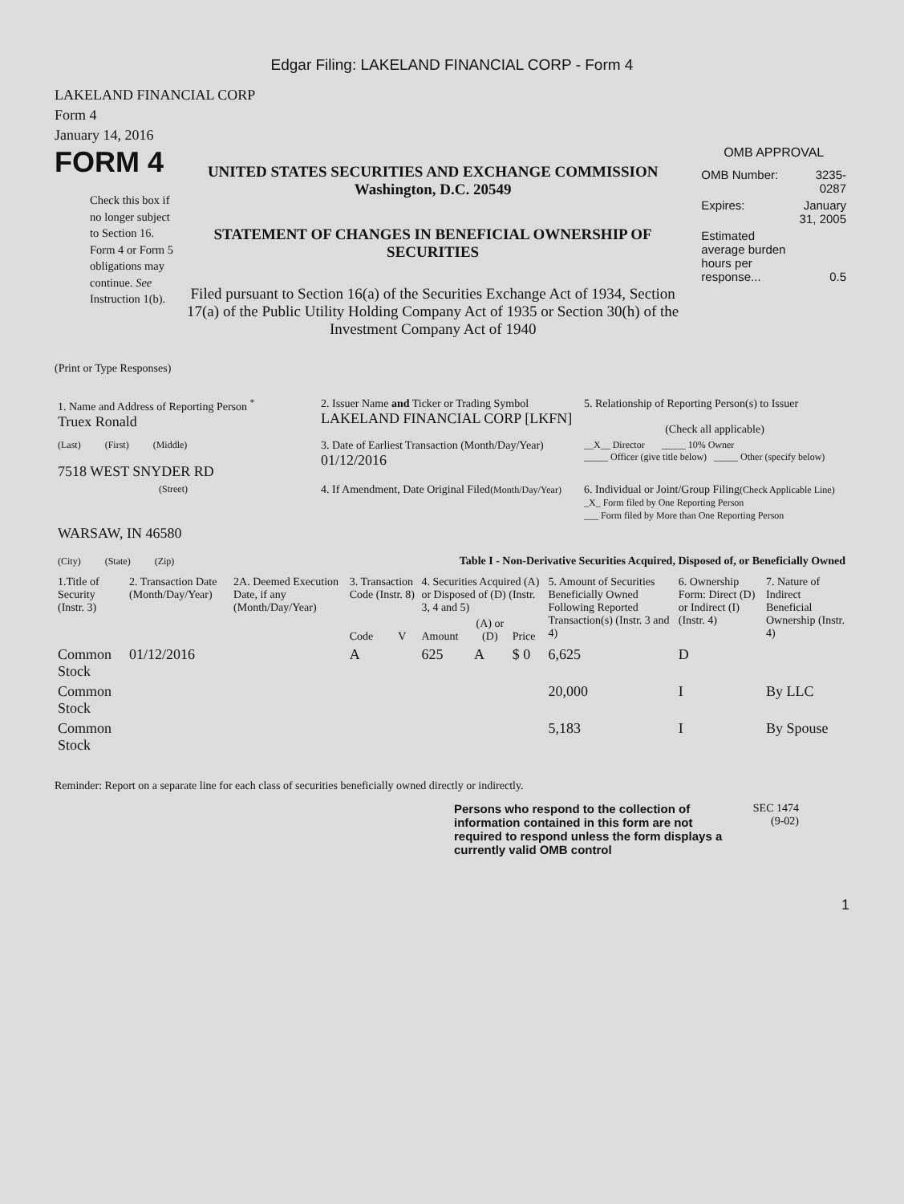Edgar Filing: LAKELAND FINANCIAL CORP - Form 4
LAKELAND FINANCIAL CORP
Form 4
January 14, 2016
FORM 4
Check this box if no longer subject to Section 16. Form 4 or Form 5 obligations may continue. See Instruction 1(b).
UNITED STATES SECURITIES AND EXCHANGE COMMISSION
Washington, D.C. 20549
STATEMENT OF CHANGES IN BENEFICIAL OWNERSHIP OF SECURITIES
Filed pursuant to Section 16(a) of the Securities Exchange Act of 1934, Section 17(a) of the Public Utility Holding Company Act of 1935 or Section 30(h) of the Investment Company Act of 1940
OMB APPROVAL
| OMB Number: | 3235-0287 |
| Expires: | January 31, 2005 |
| Estimated average burden hours per response... | 0.5 |
(Print or Type Responses)
| 1. Name and Address of Reporting Person <sup>*</sup> Truex Ronald | 2. Issuer Name and Ticker or Trading Symbol LAKELAND FINANCIAL CORP [LKFN] | 5. Relationship of Reporting Person(s) to Issuer (Check all applicable) |
| (Last) (First) (Middle) 7518 WEST SNYDER RD | 3. Date of Earliest Transaction (Month/Day/Year) 01/12/2016 | __X__ Director _____ 10% Owner _____ Officer (give title below) _____ Other (specify below) |
| (Street) | 4. If Amendment, Date Original Filed (Month/Day/Year) | 6. Individual or Joint/Group Filing (Check Applicable Line) _X_ Form filed by One Reporting Person ___ Form filed by More than One Reporting Person |
| WARSAW, IN 46580 (City) (State) (Zip) | Table I - Non-Derivative Securities Acquired, Disposed of, or Beneficially Owned | |
| 1.Title of Security (Instr. 3) | 2. Transaction Date (Month/Day/Year) | 2A. Deemed Execution Date, if any (Month/Day/Year) | 3. Transaction Code (Instr. 8) | | 4. Securities Acquired (A) or Disposed of (D) (Instr. 3, 4 and 5) | | | 5. Amount of Securities Beneficially Owned Following Reported Transaction(s) (Instr. 3 and 4) | 6. Ownership Form: Direct (D) or Indirect (I) (Instr. 4) | 7. Nature of Indirect Beneficial Ownership (Instr. 4) |
| --- | --- | --- | --- | --- | --- | --- | --- | --- | --- | --- |
| | | | Code | V | Amount | (A) or (D) | Price | | | |
| Common Stock | 01/12/2016 | | A | | 625 | A | $ 0 | 6,625 | D | |
| Common Stock | | | | | | | | 20,000 | I | By LLC |
| Common Stock | | | | | | | | 5,183 | I | By Spouse |
Reminder: Report on a separate line for each class of securities beneficially owned directly or indirectly.
Persons who respond to the collection of information contained in this form are not required to respond unless the form displays a currently valid OMB control
SEC 1474
(9-02)
1